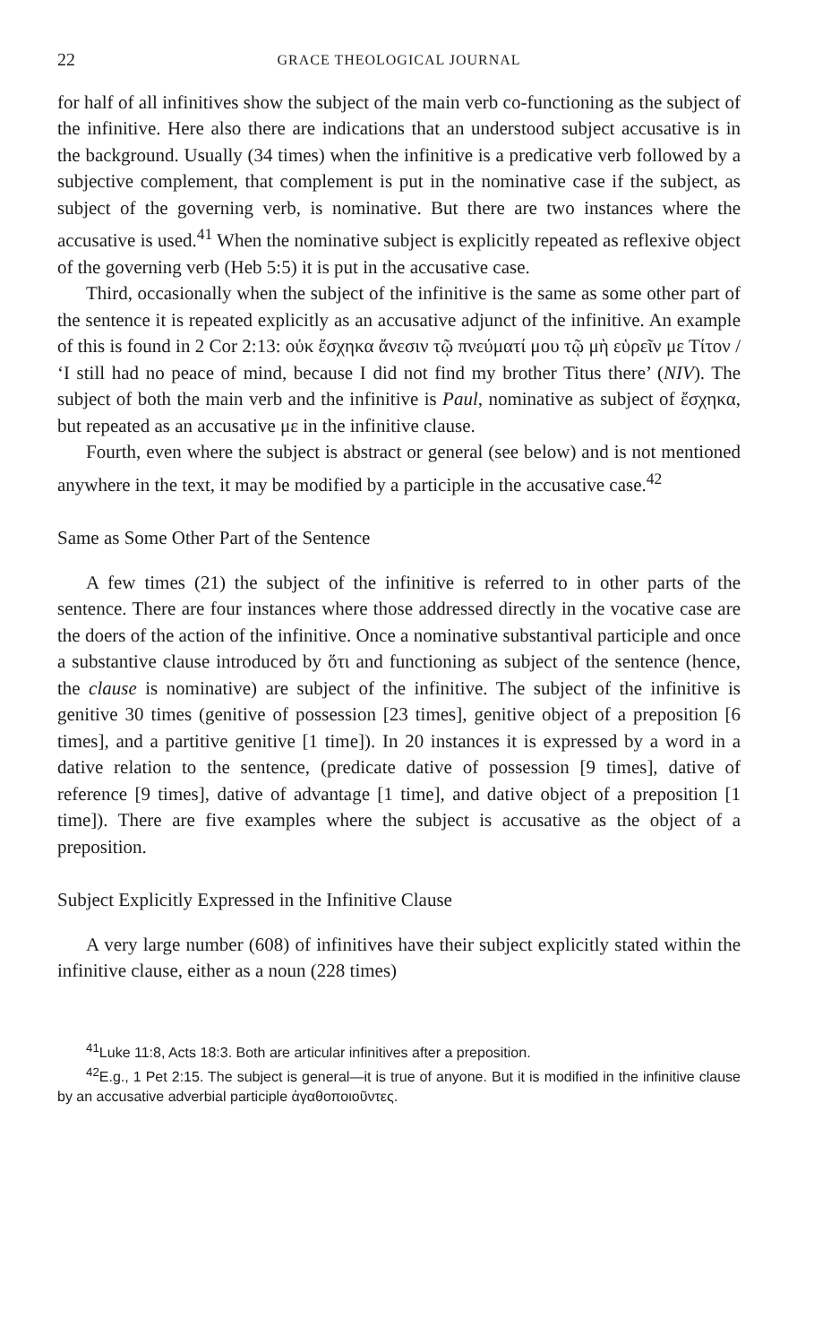22 GRACE THEOLOGICAL JOURNAL
for half of all infinitives show the subject of the main verb co-functioning as the subject of the infinitive. Here also there are indications that an understood subject accusative is in the background. Usually (34 times) when the infinitive is a predicative verb followed by a subjective complement, that complement is put in the nominative case if the subject, as subject of the governing verb, is nominative. But there are two instances where the accusative is used.<sup>41</sup> When the nominative subject is explicitly repeated as reflexive object of the governing verb (Heb 5:5) it is put in the accusative case.
Third, occasionally when the subject of the infinitive is the same as some other part of the sentence it is repeated explicitly as an accusative adjunct of the infinitive. An example of this is found in 2 Cor 2:13: οὐκ ἔσχηκα ἄνεσιν τῷ πνεύματί μου τῷ μὴ εὑρεῖν με Τίτον / ‘I still had no peace of mind, because I did not find my brother Titus there’ (NIV). The subject of both the main verb and the infinitive is Paul, nominative as subject of ἔσχηκα, but repeated as an accusative με in the infinitive clause.
Fourth, even where the subject is abstract or general (see below) and is not mentioned anywhere in the text, it may be modified by a participle in the accusative case.<sup>42</sup>
Same as Some Other Part of the Sentence
A few times (21) the subject of the infinitive is referred to in other parts of the sentence. There are four instances where those addressed directly in the vocative case are the doers of the action of the infinitive. Once a nominative substantival participle and once a substantive clause introduced by ὅτι and functioning as subject of the sentence (hence, the clause is nominative) are subject of the infinitive. The subject of the infinitive is genitive 30 times (genitive of possession [23 times], genitive object of a preposition [6 times], and a partitive genitive [1 time]). In 20 instances it is expressed by a word in a dative relation to the sentence, (predicate dative of possession [9 times], dative of reference [9 times], dative of advantage [1 time], and dative object of a preposition [1 time]). There are five examples where the subject is accusative as the object of a preposition.
Subject Explicitly Expressed in the Infinitive Clause
A very large number (608) of infinitives have their subject explicitly stated within the infinitive clause, either as a noun (228 times)
<sup>41</sup> Luke 11:8, Acts 18:3. Both are articular infinitives after a preposition.
<sup>42</sup> E.g., 1 Pet 2:15. The subject is general—it is true of anyone. But it is modified in the infinitive clause by an accusative adverbial participle ἀγαθοποιοῦντες.